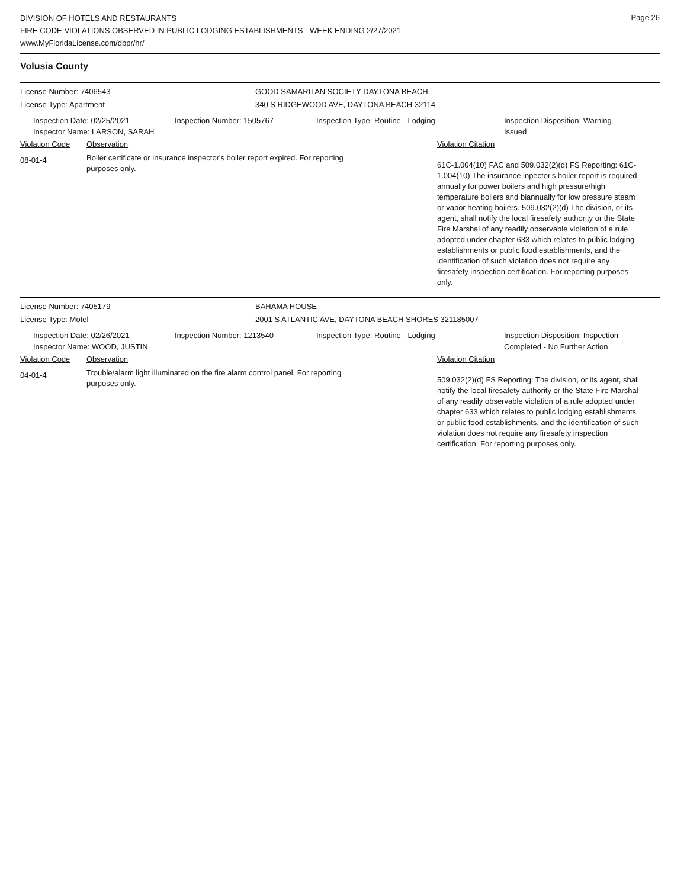DIVISION OF HOTELS AND RESTAURANTS
FIRE CODE VIOLATIONS OBSERVED IN PUBLIC LODGING ESTABLISHMENTS - WEEK ENDING 2/27/2021
www.MyFloridaLicense.com/dbpr/hr/
Page 26
Volusia County
License Number: 7406543 GOOD SAMARITAN SOCIETY DAYTONA BEACH
License Type: Apartment 340 S RIDGEWOOD AVE, DAYTONA BEACH 32114
Inspection Date: 02/25/2021
Inspector Name: LARSON, SARAH
Inspection Number: 1505767 Inspection Type: Routine - Lodging Inspection Disposition: Warning Issued
Violation Code Observation Violation Citation
08-01-4
Boiler certificate or insurance inspector's boiler report expired. For reporting purposes only.
61C-1.004(10) FAC and 509.032(2)(d) FS Reporting: 61C-1.004(10) The insurance inpector's boiler report is required annually for power boilers and high pressure/high temperature boilers and biannually for low pressure steam or vapor heating boilers. 509.032(2)(d) The division, or its agent, shall notify the local firesafety authority or the State Fire Marshal of any readily observable violation of a rule adopted under chapter 633 which relates to public lodging establishments or public food establishments, and the identification of such violation does not require any firesafety inspection certification. For reporting purposes only.
License Number: 7405179 BAHAMA HOUSE
License Type: Motel 2001 S ATLANTIC AVE, DAYTONA BEACH SHORES 321185007
Inspection Date: 02/26/2021
Inspector Name: WOOD, JUSTIN
Inspection Number: 1213540 Inspection Type: Routine - Lodging Inspection Disposition: Inspection Completed - No Further Action
Violation Code Observation Violation Citation
04-01-4
Trouble/alarm light illuminated on the fire alarm control panel. For reporting purposes only.
509.032(2)(d) FS Reporting: The division, or its agent, shall notify the local firesafety authority or the State Fire Marshal of any readily observable violation of a rule adopted under chapter 633 which relates to public lodging establishments or public food establishments, and the identification of such violation does not require any firesafety inspection certification. For reporting purposes only.